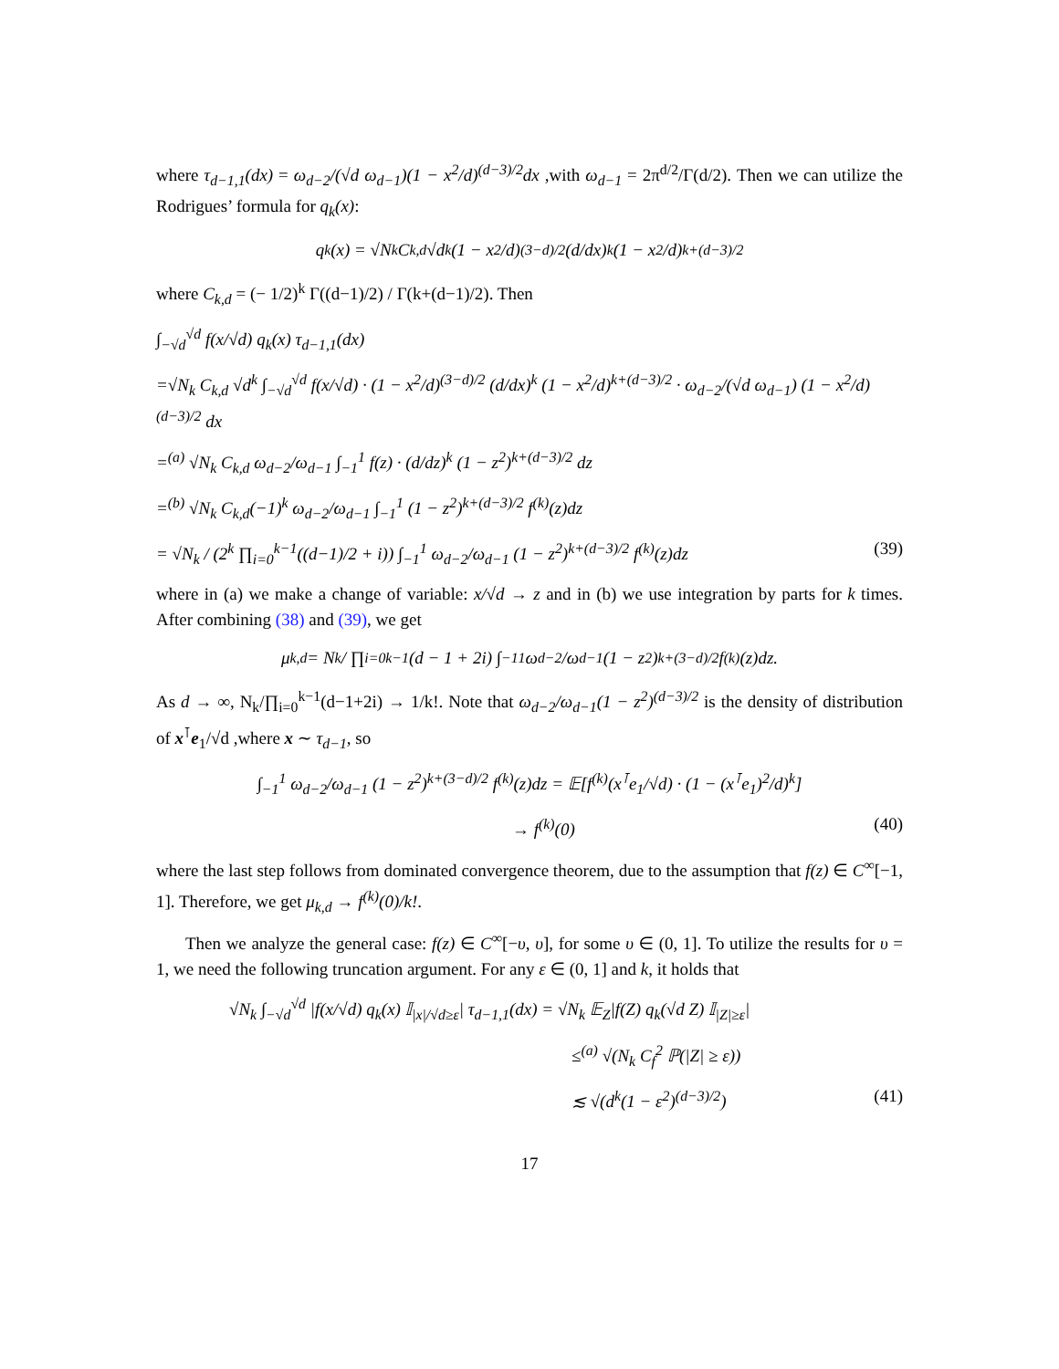where τ<sub>d−1,1</sub>(dx) = ω<sub>d−2</sub>/(√d ω<sub>d−1</sub>)(1 − x<sup>2</sup>/d)<sup>(d−3)/2</sup>dx ,with ω<sub>d−1</sub> = 2π<sup>d/2</sup>/Γ(d/2). Then we can utilize the Rodrigues’ formula for q<sub>k</sub>(x):
q<sub>k</sub>(x) = √N<sub>k</sub> C<sub>k,d</sub> √d<sup>k</sup> (1 − x<sup>2</sup>/d)<sup>(3−d)/2</sup> (d/dx)<sup>k</sup> (1 − x<sup>2</sup>/d)<sup>k+(d−3)/2</sup>
where C<sub>k,d</sub> = (− 1/2)<sup>k</sup> Γ((d−1)/2) / Γ(k+(d−1)/2). Then
∫<sub>−√d</sub><sup>√d</sup> f(x/√d) q<sub>k</sub>(x) τ<sub>d−1,1</sub>(dx)
=√N<sub>k</sub> C<sub>k,d</sub> √d<sup>k</sup> ∫<sub>−√d</sub><sup>√d</sup> f(x/√d) · (1 − x<sup>2</sup>/d)<sup>(3−d)/2</sup> (d/dx)<sup>k</sup> (1 − x<sup>2</sup>/d)<sup>k+(d−3)/2</sup> · ω<sub>d−2</sub>/(√d ω<sub>d−1</sub>) (1 − x<sup>2</sup>/d)<sup>(d−3)/2</sup> dx
=<sup>(a)</sup> √N<sub>k</sub> C<sub>k,d</sub> ω<sub>d−2</sub>/ω<sub>d−1</sub> ∫<sub>−1</sub><sup>1</sup> f(z) · (d/dz)<sup>k</sup> (1 − z<sup>2</sup>)<sup>k+(d−3)/2</sup> dz
=<sup>(b)</sup> √N<sub>k</sub> C<sub>k,d</sub>(−1)<sup>k</sup> ω<sub>d−2</sub>/ω<sub>d−1</sub> ∫<sub>−1</sub><sup>1</sup> (1 − z<sup>2</sup>)<sup>k+(d−3)/2</sup> f<sup>(k)</sup>(z)dz
= √N<sub>k</sub> / (2<sup>k</sup> ∏<sub>i=0</sub><sup>k−1</sup>((d−1)/2 + i)) ∫<sub>−1</sub><sup>1</sup> ω<sub>d−2</sub>/ω<sub>d−1</sub> (1 − z<sup>2</sup>)<sup>k+(d−3)/2</sup> f<sup>(k)</sup>(z)dz (39)
where in (a) we make a change of variable: x/√d → z and in (b) we use integration by parts for k times. After combining (38) and (39), we get
μ<sub>k,d</sub> = N<sub>k</sub> / ∏<sub>i=0</sub><sup>k−1</sup>(d − 1 + 2i) ∫<sub>−1</sub><sup>1</sup> ω<sub>d−2</sub>/ω<sub>d−1</sub> (1 − z<sup>2</sup>)<sup>k+(3−d)/2</sup> f<sup>(k)</sup>(z)dz.
As d → ∞, N<sub>k</sub>/∏<sub>i=0</sub><sup>k−1</sup>(d−1+2i) → 1/k!. Note that ω<sub>d−2</sub>/ω<sub>d−1</sub>(1 − z<sup>2</sup>)<sup>(d−3)/2</sup> is the density of distribution of x<sup>⊺</sup>e<sub>1</sub>/√d ,where x ∼ τ<sub>d−1</sub>, so
∫<sub>−1</sub><sup>1</sup> ω<sub>d−2</sub>/ω<sub>d−1</sub> (1 − z<sup>2</sup>)<sup>k+(3−d)/2</sup> f<sup>(k)</sup>(z)dz = 𝔼[f<sup>(k)</sup>(x<sup>⊺</sup>e<sub>1</sub>/√d) · (1 − (x<sup>⊺</sup>e<sub>1</sub>)<sup>2</sup>/d)<sup>k</sup>]
→ f<sup>(k)</sup>(0) (40)
where the last step follows from dominated convergence theorem, due to the assumption that f(z) ∈ C<sup>∞</sup>[−1, 1]. Therefore, we get μ<sub>k,d</sub> → f<sup>(k)</sup>(0)/k!.
Then we analyze the general case: f(z) ∈ C<sup>∞</sup>[−υ, υ], for some υ ∈ (0, 1]. To utilize the results for υ = 1, we need the following truncation argument. For any ε ∈ (0, 1] and k, it holds that
√N<sub>k</sub> ∫<sub>−√d</sub><sup>√d</sup> |f(x/√d) q<sub>k</sub>(x) 𝕀<sub>|x|/√d≥ε</sub>| τ<sub>d−1,1</sub>(dx) = √N<sub>k</sub> 𝔼<sub>Z</sub>|f(Z) q<sub>k</sub>(√d Z) 𝕀<sub>|Z|≥ε</sub>|
≤<sup>(a)</sup> √(N<sub>k</sub> C<sub>f</sub><sup>2</sup> ℙ(|Z| ≥ ε))
≲ √(d<sup>k</sup>(1 − ε<sup>2</sup>)<sup>(d−3)/2</sup>) (41)
17